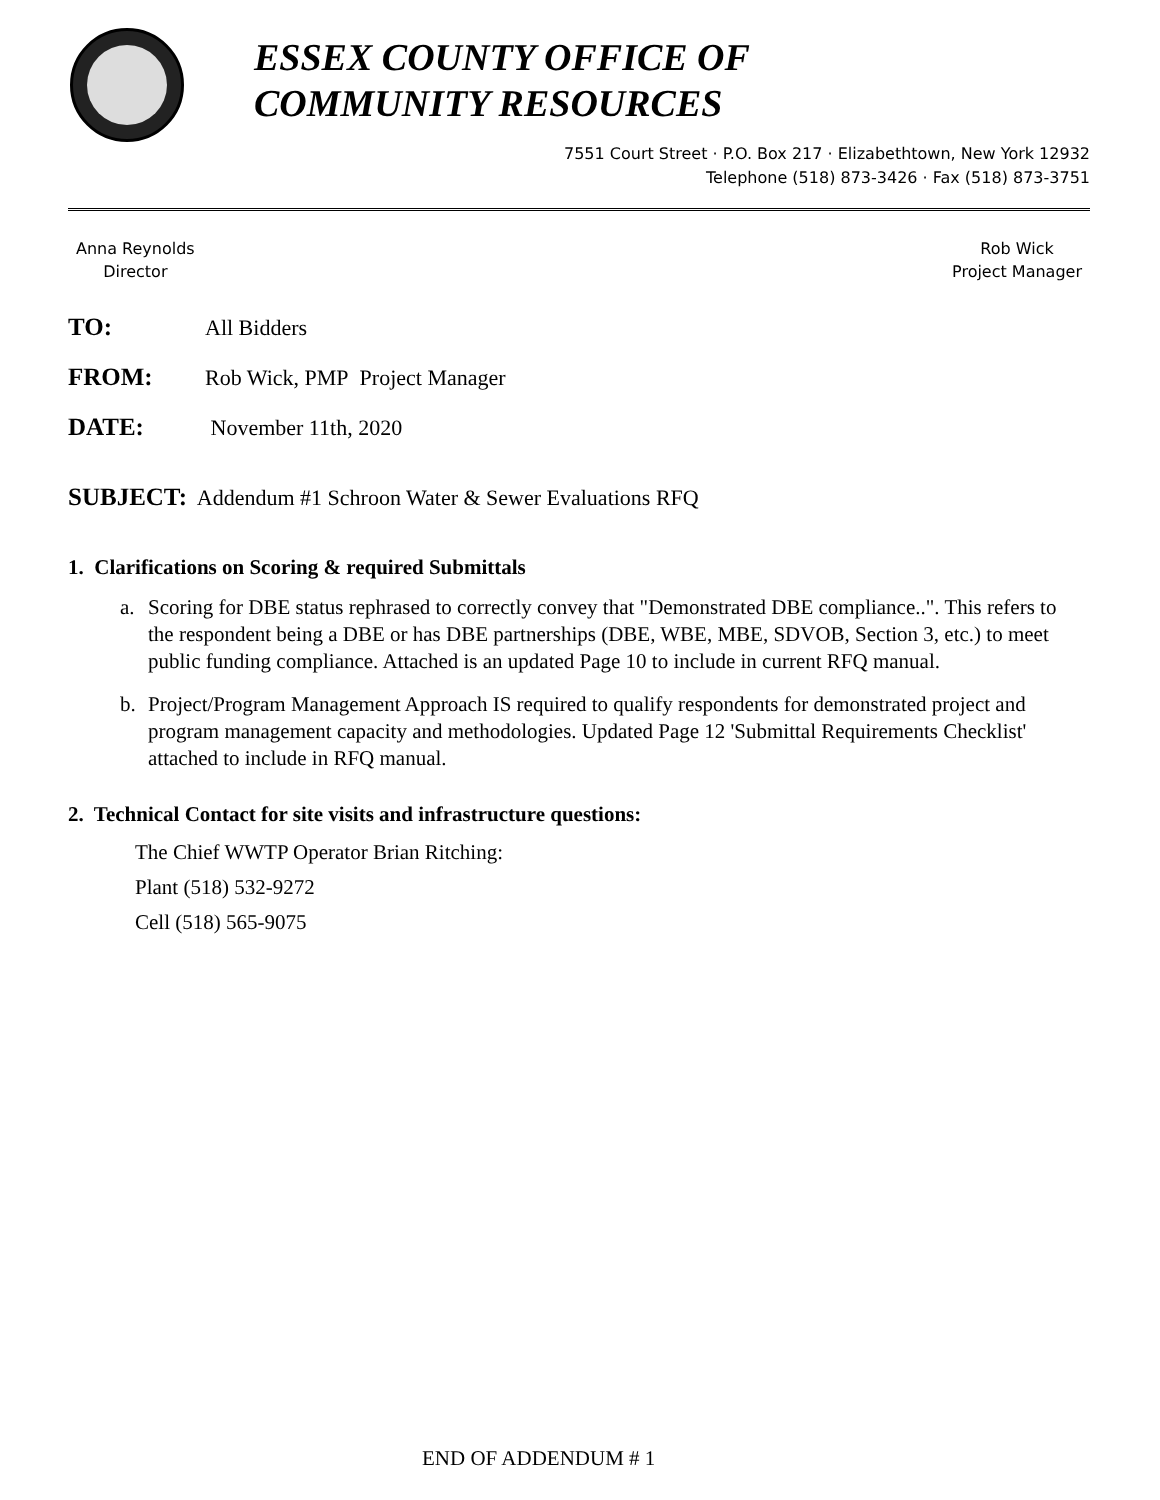ESSEX COUNTY OFFICE OF
COMMUNITY RESOURCES
7551 Court Street · P.O. Box 217 · Elizabethtown, New York 12932
Telephone (518) 873-3426 · Fax (518) 873-3751
Anna Reynolds
Director
Rob Wick
Project Manager
TO: All Bidders
FROM: Rob Wick, PMP Project Manager
DATE: November 11th, 2020
SUBJECT: Addendum #1 Schroon Water & Sewer Evaluations RFQ
1. Clarifications on Scoring & required Submittals
a. Scoring for DBE status rephrased to correctly convey that "Demonstrated DBE compliance..". This refers to the respondent being a DBE or has DBE partnerships (DBE, WBE, MBE, SDVOB, Section 3, etc.) to meet public funding compliance. Attached is an updated Page 10 to include in current RFQ manual.
b. Project/Program Management Approach IS required to qualify respondents for demonstrated project and program management capacity and methodologies. Updated Page 12 'Submittal Requirements Checklist' attached to include in RFQ manual.
2. Technical Contact for site visits and infrastructure questions:
The Chief WWTP Operator Brian Ritching:
Plant (518) 532-9272
Cell (518) 565-9075
END OF ADDENDUM # 1